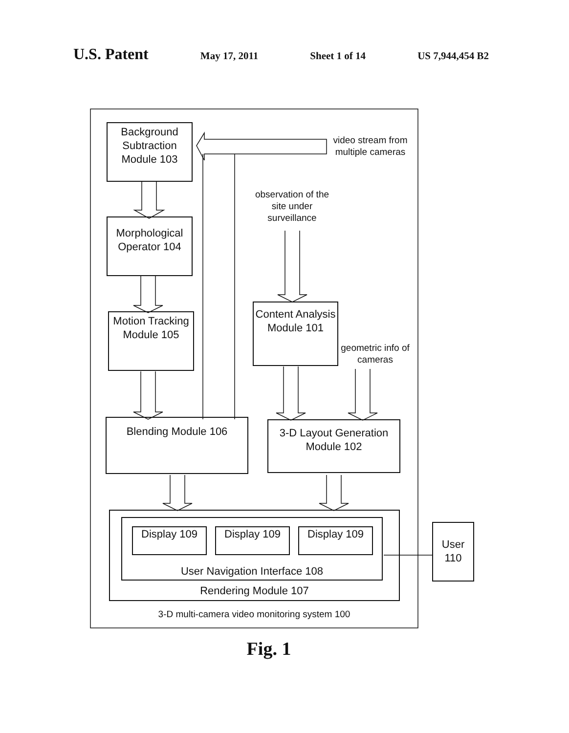U.S. Patent May 17, 2011 Sheet 1 of 14 US 7,944,454 B2
Background Subtraction Module 103
Morphological Operator 104
Motion Tracking Module 105
Content Analysis Module 101
Blending Module 106
3-D Layout Generation Module 102
Rendering Module 107
User Navigation Interface 108
Display 109 Display 109 Display 109
User 110
video stream from multiple cameras
observation of the site under surveillance
geometric info of cameras
3-D multi-camera video monitoring system 100
Fig. 1